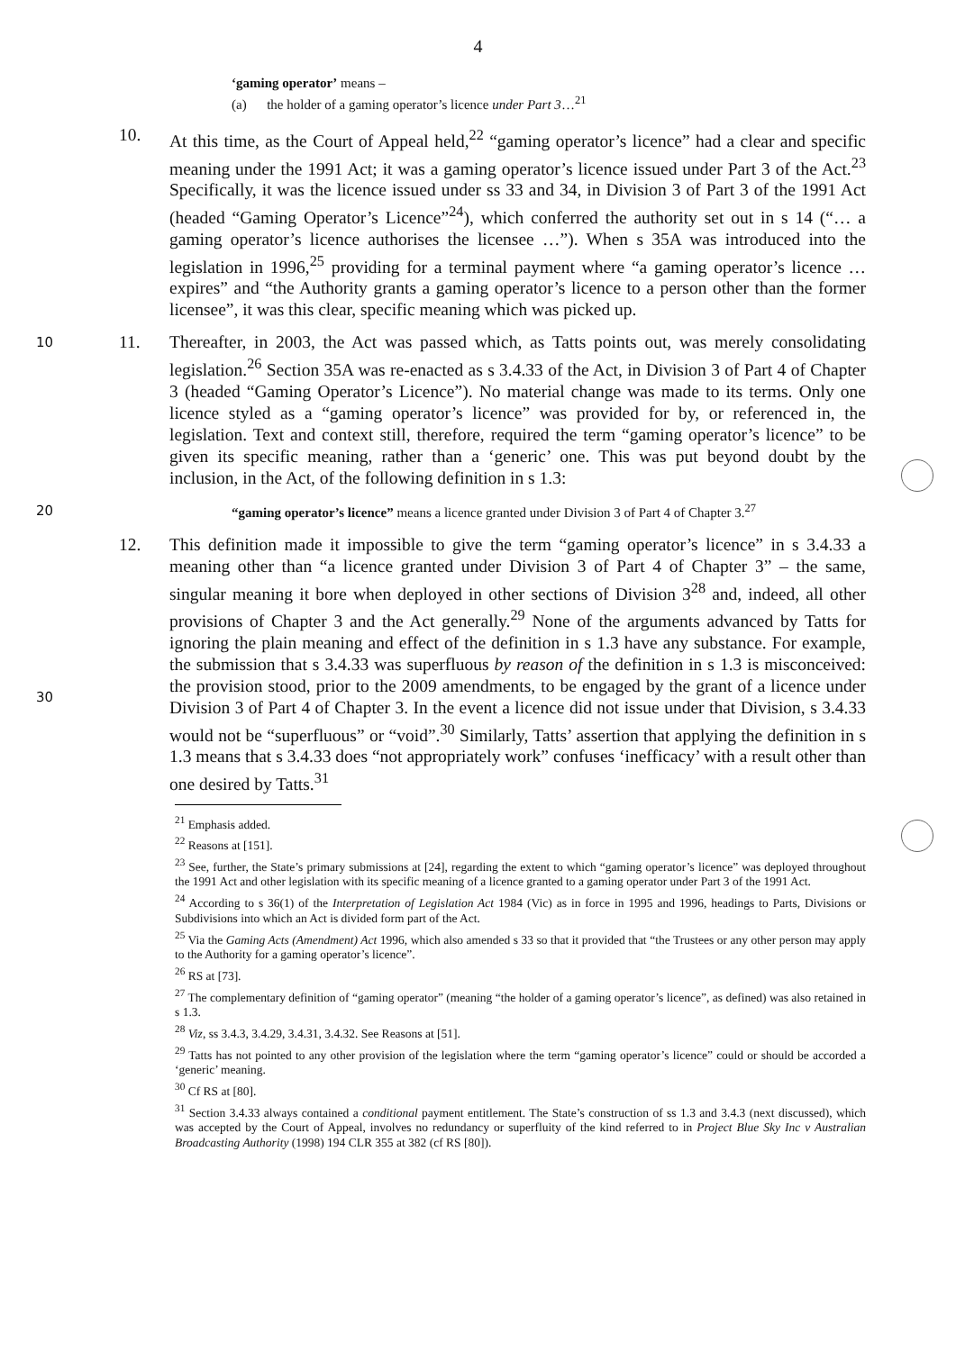4
‘gaming operator’ means –
(a) the holder of a gaming operator’s licence under Part 3…<sup>21</sup>
10. At this time, as the Court of Appeal held,<sup>22</sup> “gaming operator’s licence” had a clear and specific meaning under the 1991 Act; it was a gaming operator’s licence issued under Part 3 of the Act.<sup>23</sup> Specifically, it was the licence issued under ss 33 and 34, in Division 3 of Part 3 of the 1991 Act (headed “Gaming Operator’s Licence”<sup>24</sup>), which conferred the authority set out in s 14 (“… a gaming operator’s licence authorises the licensee …”). When s 35A was introduced into the legislation in 1996,<sup>25</sup> providing for a terminal payment where “a gaming operator’s licence … expires” and “the Authority grants a gaming operator’s licence to a person other than the former licensee”, it was this clear, specific meaning which was picked up.
10
11. Thereafter, in 2003, the Act was passed which, as Tatts points out, was merely consolidating legislation.<sup>26</sup> Section 35A was re-enacted as s 3.4.33 of the Act, in Division 3 of Part 4 of Chapter 3 (headed “Gaming Operator’s Licence”). No material change was made to its terms. Only one licence styled as a “gaming operator’s licence” was provided for by, or referenced in, the legislation. Text and context still, therefore, required the term “gaming operator’s licence” to be given its specific meaning, rather than a ‘generic’ one. This was put beyond doubt by the inclusion, in the Act, of the following definition in s 1.3:
20
“gaming operator’s licence” means a licence granted under Division 3 of Part 4 of Chapter 3.<sup>27</sup>
12. This definition made it impossible to give the term “gaming operator’s licence” in s 3.4.33 a meaning other than “a licence granted under Division 3 of Part 4 of Chapter 3” – the same, singular meaning it bore when deployed in other sections of Division 3<sup>28</sup> and, indeed, all other provisions of Chapter 3 and the Act generally.<sup>29</sup> None of the arguments advanced by Tatts for ignoring the plain meaning and effect of the definition in s 1.3 have any substance. For example, the submission that s 3.4.33 was superfluous by reason of the definition in s 1.3 is misconceived: the provision stood, prior to the 2009 amendments, to be engaged by the grant of a licence under Division 3 of Part 4 of Chapter 3. In the event a licence did not issue under that Division, s 3.4.33 would not be “superfluous” or “void”.<sup>30</sup> Similarly, Tatts’ assertion that applying the definition in s 1.3 means that s 3.4.33 does “not appropriately work” confuses ‘inefficacy’ with a result other than one desired by Tatts.<sup>31</sup>
30
<sup>21</sup> Emphasis added.
<sup>22</sup> Reasons at [151].
<sup>23</sup> See, further, the State’s primary submissions at [24], regarding the extent to which “gaming operator’s licence” was deployed throughout the 1991 Act and other legislation with its specific meaning of a licence granted to a gaming operator under Part 3 of the 1991 Act.
<sup>24</sup> According to s 36(1) of the Interpretation of Legislation Act 1984 (Vic) as in force in 1995 and 1996, headings to Parts, Divisions or Subdivisions into which an Act is divided form part of the Act.
<sup>25</sup> Via the Gaming Acts (Amendment) Act 1996, which also amended s 33 so that it provided that “the Trustees or any other person may apply to the Authority for a gaming operator’s licence”.
<sup>26</sup> RS at [73].
<sup>27</sup> The complementary definition of “gaming operator” (meaning “the holder of a gaming operator’s licence”, as defined) was also retained in s 1.3.
<sup>28</sup> Viz, ss 3.4.3, 3.4.29, 3.4.31, 3.4.32. See Reasons at [51].
<sup>29</sup> Tatts has not pointed to any other provision of the legislation where the term “gaming operator’s licence” could or should be accorded a ‘generic’ meaning.
<sup>30</sup> Cf RS at [80].
<sup>31</sup> Section 3.4.33 always contained a conditional payment entitlement. The State’s construction of ss 1.3 and 3.4.3 (next discussed), which was accepted by the Court of Appeal, involves no redundancy or superfluity of the kind referred to in Project Blue Sky Inc v Australian Broadcasting Authority (1998) 194 CLR 355 at 382 (cf RS [80]).